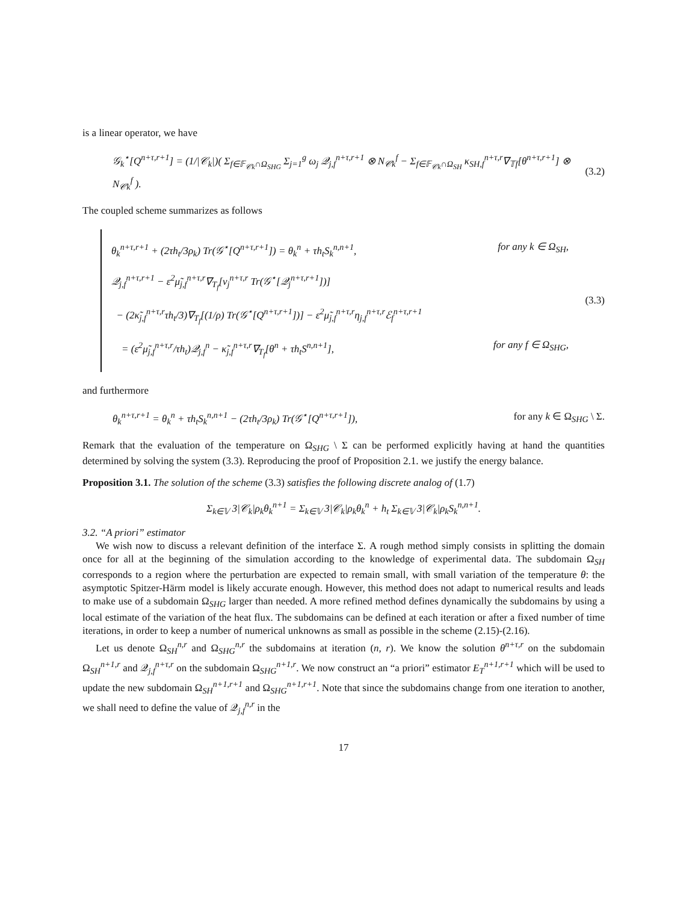is a linear operator, we have
𝒢<sub>k</sub><sup>⋆</sup>[Q<sup>n+τ,r+1</sup>] = (1/|𝒞<sub>k</sub>|)( Σ<sub>f∈𝔽<sub>𝒞k</sub>∩Ω<sub>SHG</sub></sub> Σ<sub>j=1</sub><sup>g</sup> ω<sub>j</sub> 𝒬<sub>j,f</sub><sup>n+τ,r+1</sup> ⊗ N<sub>𝒞k</sub><sup>f</sup> − Σ<sub>f∈𝔽<sub>𝒞k</sub>∩Ω<sub>SH</sub></sub> κ<sub>SH,f</sub><sup>n+τ,r</sup>∇<sub>𝕋f</sub>[θ<sup>n+τ,r+1</sup>] ⊗ N<sub>𝒞k</sub><sup>f</sup> ).
(3.2)
The coupled scheme summarizes as follows
θ<sub>k</sub><sup>n+τ,r+1</sup> + (2τh<sub>t</sub>/3ρ<sub>k</sub>) Tr(𝒢<sup>⋆</sup>[Q<sup>n+τ,r+1</sup>]) = θ<sub>k</sub><sup>n</sup> + τh<sub>t</sub>S<sub>k</sub><sup>n,n+1</sup>, for any k ∈ Ω<sub>SH</sub>,
𝒬<sub>j,f</sub><sup>n+τ,r+1</sup> − ε<sup>2</sup>μ̃<sub>j,f</sub><sup>n+τ,r</sup>∇<sub>T<sub>f</sub></sub>[ν<sub>j</sub><sup>n+τ,r</sup> Tr(𝒢<sup>⋆</sup>[𝒬<sub>j</sub><sup>n+τ,r+1</sup>])]
− (2κ̃<sub>j,f</sub><sup>n+τ,r</sup>τh<sub>t</sub>/3)∇<sub>T<sub>f</sub></sub>[(1/ρ) Tr(𝒢<sup>⋆</sup>[Q<sup>n+τ,r+1</sup>])] − ε<sup>2</sup>μ̃<sub>j,f</sub><sup>n+τ,r</sup>η<sub>j,f</sub><sup>n+τ,r</sup>ℰ<sub>f</sub><sup>n+τ,r+1</sup>
= (ε<sup>2</sup>μ̃<sub>j,f</sub><sup>n+τ,r</sup>/τh<sub>t</sub>)𝒬<sub>j,f</sub><sup>n</sup> − κ̃<sub>j,f</sub><sup>n+τ,r</sup>∇<sub>T<sub>f</sub></sub>[θ<sup>n</sup> + τh<sub>t</sub>S<sup>n,n+1</sup>], for any f ∈ Ω<sub>SHG</sub>,
(3.3)
and furthermore
θ<sub>k</sub><sup>n+τ,r+1</sup> = θ<sub>k</sub><sup>n</sup> + τh<sub>t</sub>S<sub>k</sub><sup>n,n+1</sup> − (2τh<sub>t</sub>/3ρ<sub>k</sub>) Tr(𝒢<sup>⋆</sup>[Q<sup>n+τ,r+1</sup>]),
for any k ∈ Ω<sub>SHG</sub> \ Σ.
Remark that the evaluation of the temperature on Ω<sub>SHG</sub> \ Σ can be performed explicitly having at hand the quantities determined by solving the system (3.3). Reproducing the proof of Proposition 2.1. we justify the energy balance.
Proposition 3.1. The solution of the scheme (3.3) satisfies the following discrete analog of (1.7)
Σ<sub>k∈𝕍</sub> 3|𝒞<sub>k</sub>|ρ<sub>k</sub>θ<sub>k</sub><sup>n+1</sup> = Σ<sub>k∈𝕍</sub> 3|𝒞<sub>k</sub>|ρ<sub>k</sub>θ<sub>k</sub><sup>n</sup> + h<sub>t</sub> Σ<sub>k∈𝕍</sub> 3|𝒞<sub>k</sub>|ρ<sub>k</sub>S<sub>k</sub><sup>n,n+1</sup>.
3.2. “A priori” estimator
We wish now to discuss a relevant definition of the interface Σ. A rough method simply consists in splitting the domain once for all at the beginning of the simulation according to the knowledge of experimental data. The subdomain Ω<sub>SH</sub> corresponds to a region where the perturbation are expected to remain small, with small variation of the temperature θ: the asymptotic Spitzer-Härm model is likely accurate enough. However, this method does not adapt to numerical results and leads to make use of a subdomain Ω<sub>SHG</sub> larger than needed. A more refined method defines dynamically the subdomains by using a local estimate of the variation of the heat flux. The subdomains can be defined at each iteration or after a fixed number of time iterations, in order to keep a number of numerical unknowns as small as possible in the scheme (2.15)-(2.16).
Let us denote Ω<sub>SH</sub><sup>n,r</sup> and Ω<sub>SHG</sub><sup>n,r</sup> the subdomains at iteration (n, r). We know the solution θ<sup>n+τ,r</sup> on the subdomain Ω<sub>SH</sub><sup>n+1,r</sup> and 𝒬<sub>j,f</sub><sup>n+τ,r</sup> on the subdomain Ω<sub>SHG</sub><sup>n+1,r</sup>. We now construct an “a priori” estimator E<sub>T</sub><sup>n+1,r+1</sup> which will be used to update the new subdomain Ω<sub>SH</sub><sup>n+1,r+1</sup> and Ω<sub>SHG</sub><sup>n+1,r+1</sup>. Note that since the subdomains change from one iteration to another, we shall need to define the value of 𝒬<sub>j,f</sub><sup>n,r</sup> in the
17